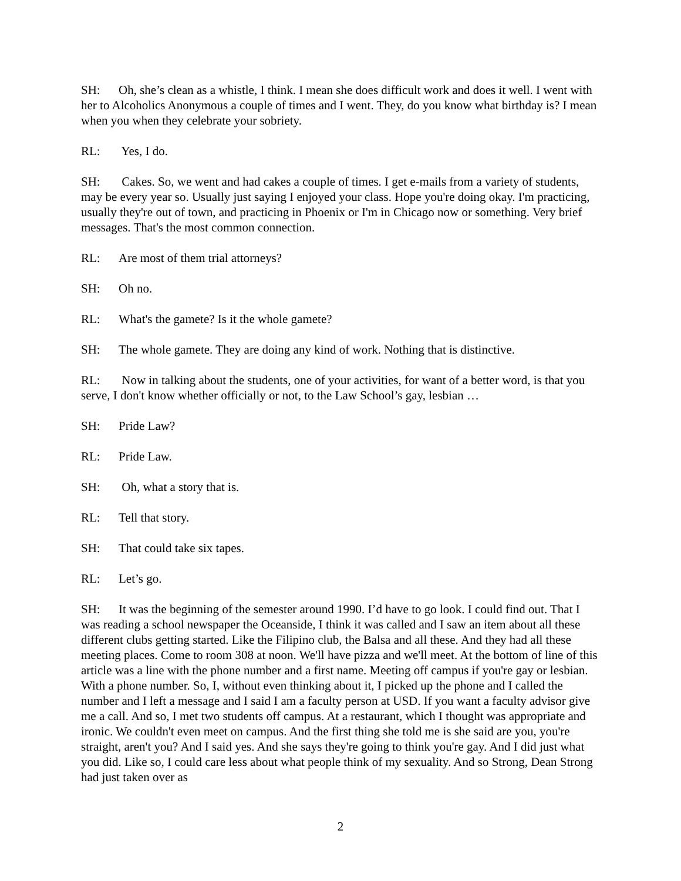SH: Oh, she’s clean as a whistle, I think. I mean she does difficult work and does it well. I went with her to Alcoholics Anonymous a couple of times and I went. They, do you know what birthday is? I mean when you when they celebrate your sobriety.
RL: Yes, I do.
SH: Cakes. So, we went and had cakes a couple of times. I get e-mails from a variety of students, may be every year so. Usually just saying I enjoyed your class. Hope you're doing okay. I'm practicing, usually they're out of town, and practicing in Phoenix or I'm in Chicago now or something. Very brief messages. That's the most common connection.
RL: Are most of them trial attorneys?
SH: Oh no.
RL: What's the gamete? Is it the whole gamete?
SH: The whole gamete. They are doing any kind of work. Nothing that is distinctive.
RL: Now in talking about the students, one of your activities, for want of a better word, is that you serve, I don't know whether officially or not, to the Law School’s gay, lesbian …
SH: Pride Law?
RL: Pride Law.
SH: Oh, what a story that is.
RL: Tell that story.
SH: That could take six tapes.
RL: Let’s go.
SH: It was the beginning of the semester around 1990. I’d have to go look. I could find out. That I was reading a school newspaper the Oceanside, I think it was called and I saw an item about all these different clubs getting started. Like the Filipino club, the Balsa and all these. And they had all these meeting places. Come to room 308 at noon. We'll have pizza and we'll meet. At the bottom of line of this article was a line with the phone number and a first name. Meeting off campus if you're gay or lesbian. With a phone number. So, I, without even thinking about it, I picked up the phone and I called the number and I left a message and I said I am a faculty person at USD. If you want a faculty advisor give me a call. And so, I met two students off campus. At a restaurant, which I thought was appropriate and ironic. We couldn't even meet on campus. And the first thing she told me is she said are you, you're straight, aren't you? And I said yes. And she says they're going to think you're gay. And I did just what you did. Like so, I could care less about what people think of my sexuality. And so Strong, Dean Strong had just taken over as
2